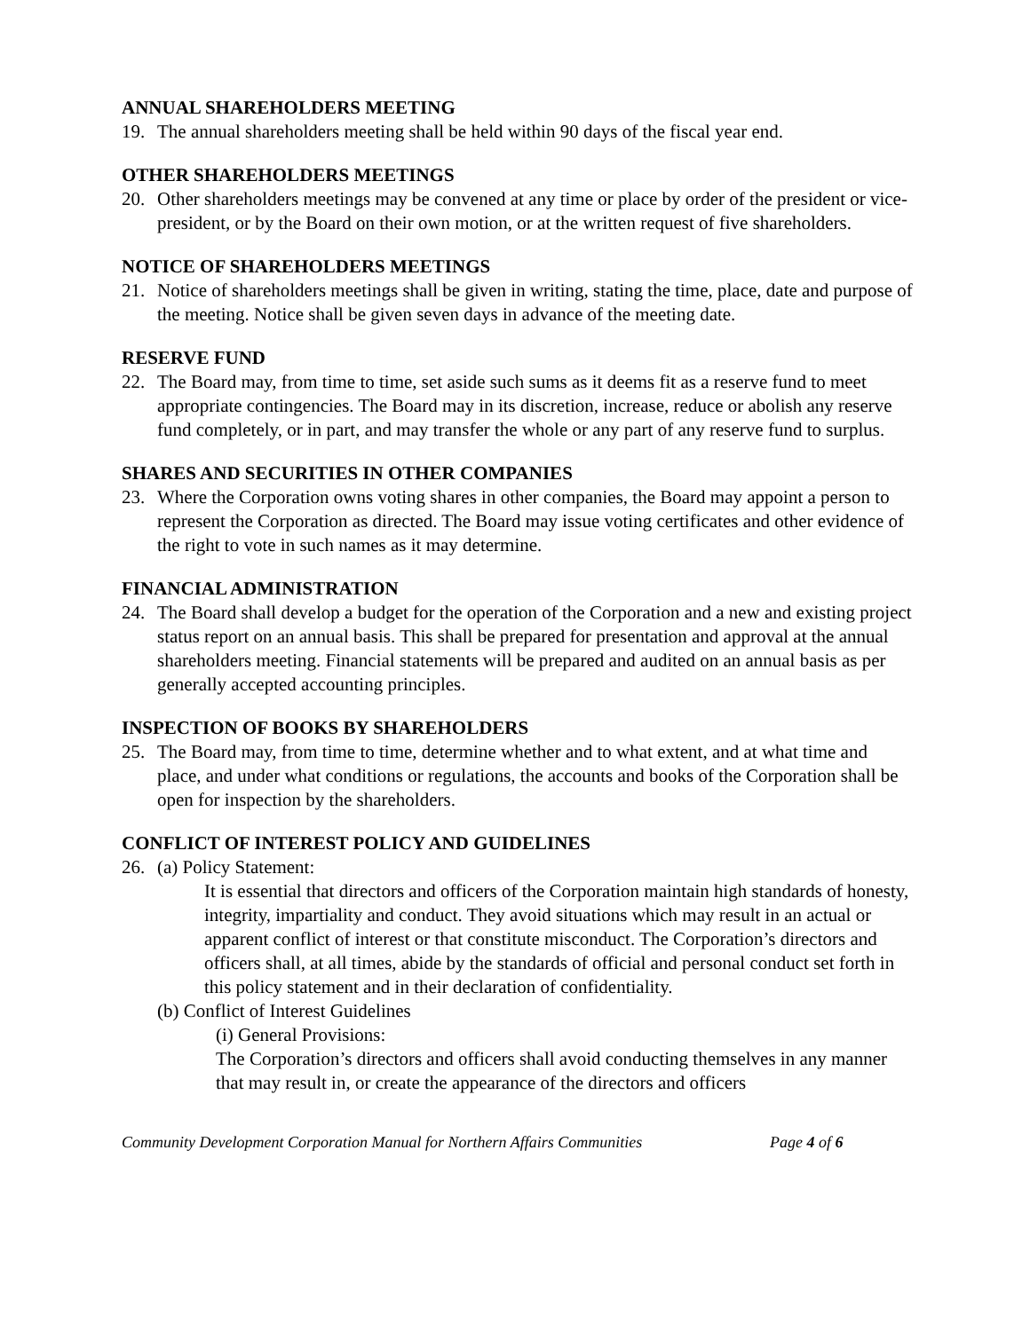ANNUAL SHAREHOLDERS MEETING
19. The annual shareholders meeting shall be held within 90 days of the fiscal year end.
OTHER SHAREHOLDERS MEETINGS
20. Other shareholders meetings may be convened at any time or place by order of the president or vice-president, or by the Board on their own motion, or at the written request of five shareholders.
NOTICE OF SHAREHOLDERS MEETINGS
21. Notice of shareholders meetings shall be given in writing, stating the time, place, date and purpose of the meeting. Notice shall be given seven days in advance of the meeting date.
RESERVE FUND
22. The Board may, from time to time, set aside such sums as it deems fit as a reserve fund to meet appropriate contingencies. The Board may in its discretion, increase, reduce or abolish any reserve fund completely, or in part, and may transfer the whole or any part of any reserve fund to surplus.
SHARES AND SECURITIES IN OTHER COMPANIES
23. Where the Corporation owns voting shares in other companies, the Board may appoint a person to represent the Corporation as directed. The Board may issue voting certificates and other evidence of the right to vote in such names as it may determine.
FINANCIAL ADMINISTRATION
24. The Board shall develop a budget for the operation of the Corporation and a new and existing project status report on an annual basis. This shall be prepared for presentation and approval at the annual shareholders meeting. Financial statements will be prepared and audited on an annual basis as per generally accepted accounting principles.
INSPECTION OF BOOKS BY SHAREHOLDERS
25. The Board may, from time to time, determine whether and to what extent, and at what time and place, and under what conditions or regulations, the accounts and books of the Corporation shall be open for inspection by the shareholders.
CONFLICT OF INTEREST POLICY AND GUIDELINES
26. (a) Policy Statement:
It is essential that directors and officers of the Corporation maintain high standards of honesty, integrity, impartiality and conduct. They avoid situations which may result in an actual or apparent conflict of interest or that constitute misconduct. The Corporation’s directors and officers shall, at all times, abide by the standards of official and personal conduct set forth in this policy statement and in their declaration of confidentiality.
(b) Conflict of Interest Guidelines
(i) General Provisions:
The Corporation’s directors and officers shall avoid conducting themselves in any manner that may result in, or create the appearance of the directors and officers
Community Development Corporation Manual for Northern Affairs Communities Page 4 of 6